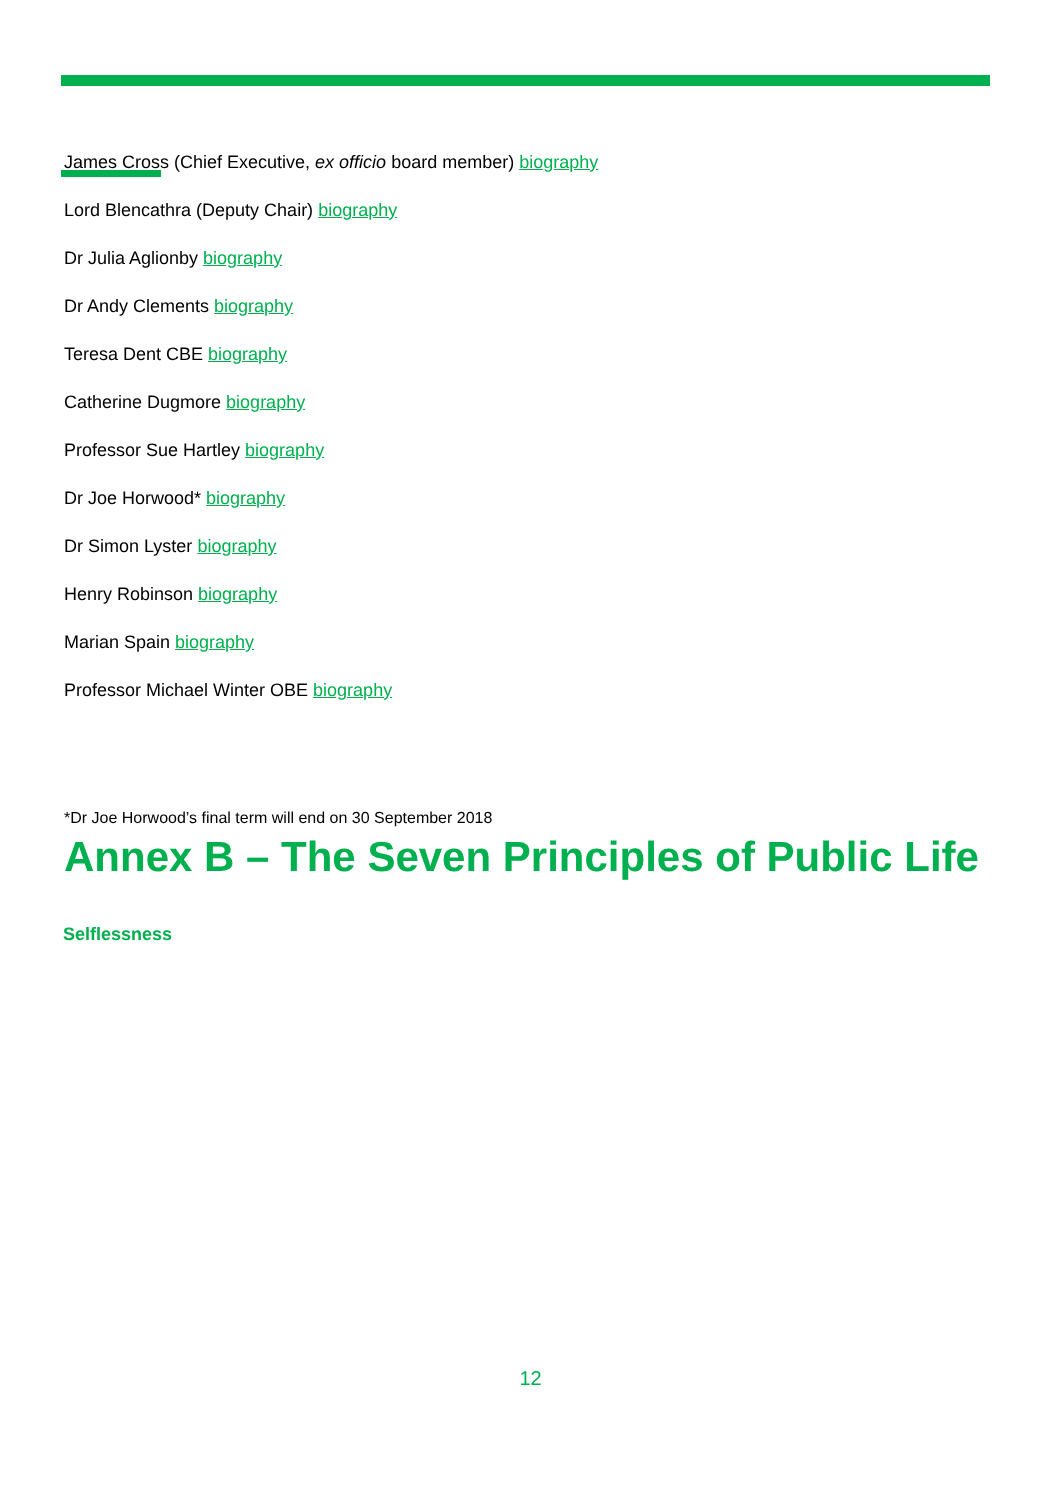James Cross (Chief Executive, ex officio board member) biography
Lord Blencathra (Deputy Chair) biography
Dr Julia Aglionby biography
Dr Andy Clements biography
Teresa Dent CBE biography
Catherine Dugmore biography
Professor Sue Hartley biography
Dr Joe Horwood* biography
Dr Simon Lyster biography
Henry Robinson biography
Marian Spain biography
Professor Michael Winter OBE biography
*Dr Joe Horwood’s final term will end on 30 September 2018
Annex B – The Seven Principles of Public Life
Selflessness
12